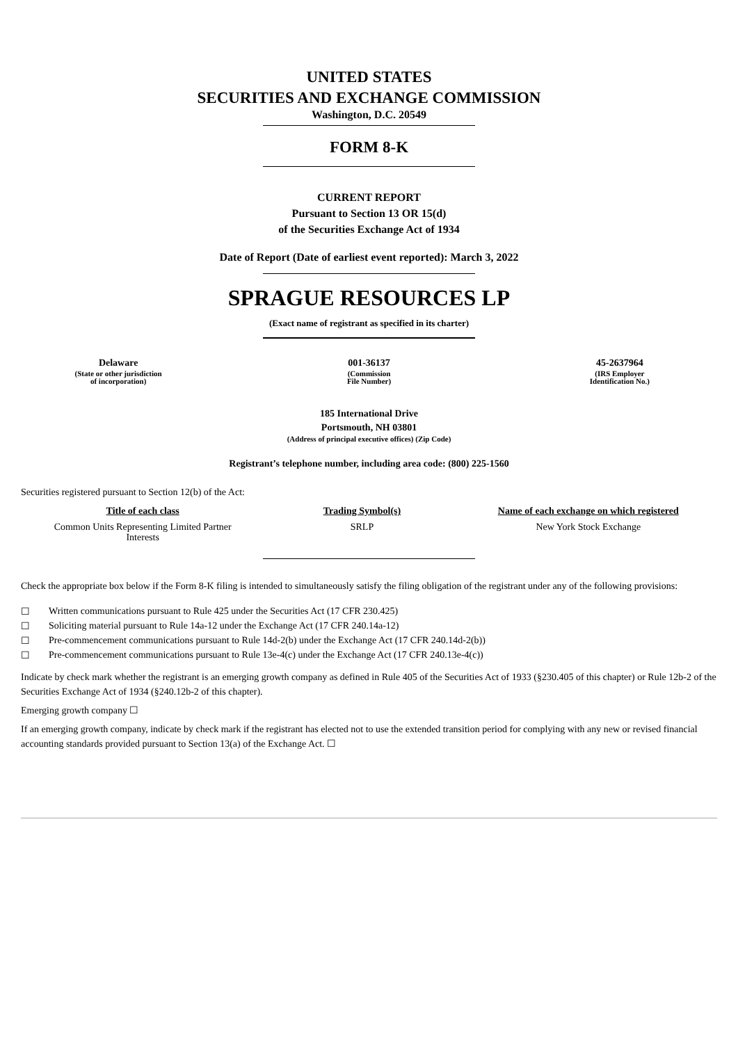UNITED STATES
SECURITIES AND EXCHANGE COMMISSION
Washington, D.C. 20549
FORM 8-K
CURRENT REPORT
Pursuant to Section 13 OR 15(d)
of the Securities Exchange Act of 1934
Date of Report (Date of earliest event reported): March 3, 2022
SPRAGUE RESOURCES LP
(Exact name of registrant as specified in its charter)
| Delaware | 001-36137 | 45-2637964 |
| (State or other jurisdiction of incorporation) | (Commission File Number) | (IRS Employer Identification No.) |
185 International Drive
Portsmouth, NH 03801
(Address of principal executive offices) (Zip Code)
Registrant’s telephone number, including area code: (800) 225-1560
Securities registered pursuant to Section 12(b) of the Act:
| Title of each class | Trading Symbol(s) | Name of each exchange on which registered |
| Common Units Representing Limited Partner Interests | SRLP | New York Stock Exchange |
Check the appropriate box below if the Form 8-K filing is intended to simultaneously satisfy the filing obligation of the registrant under any of the following provisions:
| ☐ | Written communications pursuant to Rule 425 under the Securities Act (17 CFR 230.425) |
| ☐ | Soliciting material pursuant to Rule 14a-12 under the Exchange Act (17 CFR 240.14a-12) |
| ☐ | Pre-commencement communications pursuant to Rule 14d-2(b) under the Exchange Act (17 CFR 240.14d-2(b)) |
| ☐ | Pre-commencement communications pursuant to Rule 13e-4(c) under the Exchange Act (17 CFR 240.13e-4(c)) |
Indicate by check mark whether the registrant is an emerging growth company as defined in Rule 405 of the Securities Act of 1933 (§230.405 of this chapter) or Rule 12b-2 of the Securities Exchange Act of 1934 (§240.12b-2 of this chapter).
Emerging growth company ☐
If an emerging growth company, indicate by check mark if the registrant has elected not to use the extended transition period for complying with any new or revised financial accounting standards provided pursuant to Section 13(a) of the Exchange Act. ☐